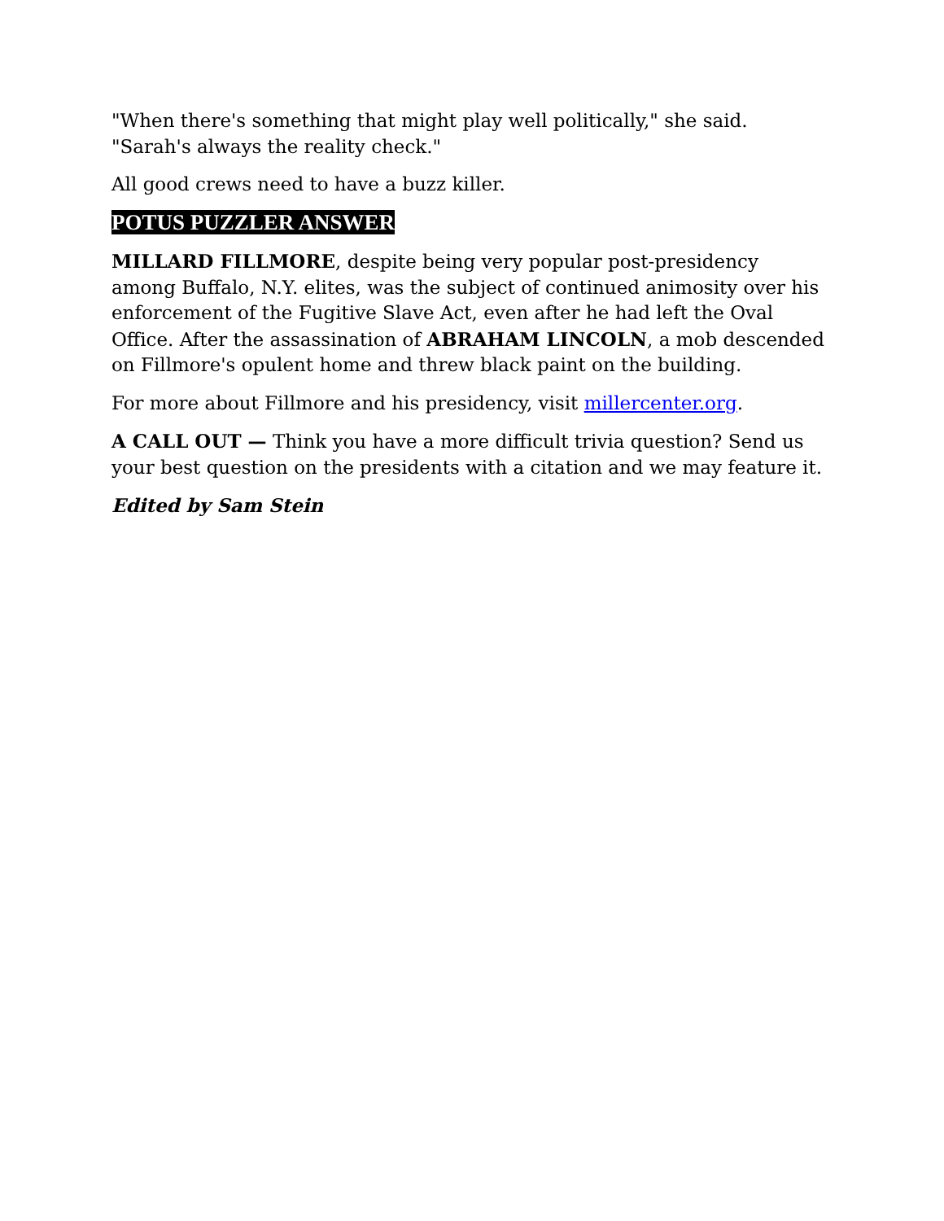"When there's something that might play well politically," she said. "Sarah's always the reality check."
All good crews need to have a buzz killer.
POTUS PUZZLER ANSWER
MILLARD FILLMORE, despite being very popular post-presidency among Buffalo, N.Y. elites, was the subject of continued animosity over his enforcement of the Fugitive Slave Act, even after he had left the Oval Office. After the assassination of ABRAHAM LINCOLN, a mob descended on Fillmore's opulent home and threw black paint on the building.
For more about Fillmore and his presidency, visit millercenter.org.
A CALL OUT — Think you have a more difficult trivia question? Send us your best question on the presidents with a citation and we may feature it.
Edited by Sam Stein